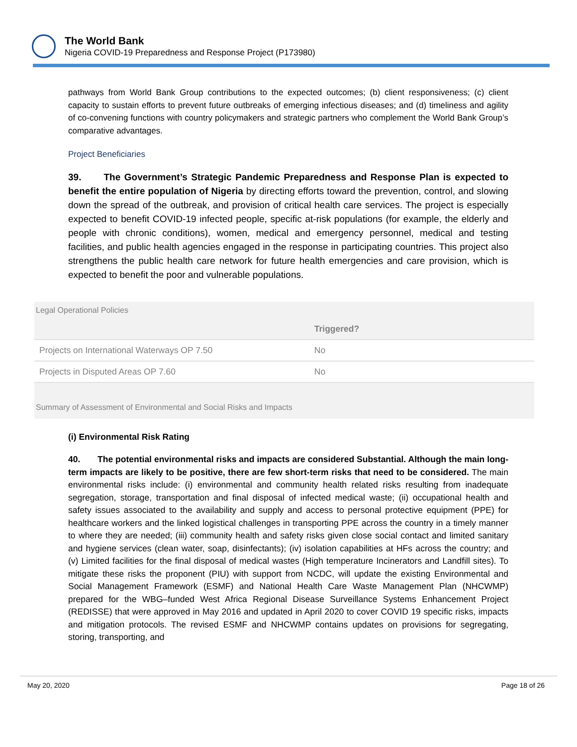The World Bank
Nigeria COVID-19 Preparedness and Response Project (P173980)
pathways from World Bank Group contributions to the expected outcomes; (b) client responsiveness; (c) client capacity to sustain efforts to prevent future outbreaks of emerging infectious diseases; and (d) timeliness and agility of co-convening functions with country policymakers and strategic partners who complement the World Bank Group’s comparative advantages.
Project Beneficiaries
39. The Government’s Strategic Pandemic Preparedness and Response Plan is expected to benefit the entire population of Nigeria by directing efforts toward the prevention, control, and slowing down the spread of the outbreak, and provision of critical health care services. The project is especially expected to benefit COVID-19 infected people, specific at-risk populations (for example, the elderly and people with chronic conditions), women, medical and emergency personnel, medical and testing facilities, and public health agencies engaged in the response in participating countries. This project also strengthens the public health care network for future health emergencies and care provision, which is expected to benefit the poor and vulnerable populations.
Legal Operational Policies
| | Triggered? |
| --- | --- |
| Projects on International Waterways OP 7.50 | No |
| Projects in Disputed Areas OP 7.60 | No |
Summary of Assessment of Environmental and Social Risks and Impacts
(i) Environmental Risk Rating
40. The potential environmental risks and impacts are considered Substantial. Although the main long-term impacts are likely to be positive, there are few short-term risks that need to be considered. The main environmental risks include: (i) environmental and community health related risks resulting from inadequate segregation, storage, transportation and final disposal of infected medical waste; (ii) occupational health and safety issues associated to the availability and supply and access to personal protective equipment (PPE) for healthcare workers and the linked logistical challenges in transporting PPE across the country in a timely manner to where they are needed; (iii) community health and safety risks given close social contact and limited sanitary and hygiene services (clean water, soap, disinfectants); (iv) isolation capabilities at HFs across the country; and (v) Limited facilities for the final disposal of medical wastes (High temperature Incinerators and Landfill sites). To mitigate these risks the proponent (PIU) with support from NCDC, will update the existing Environmental and Social Management Framework (ESMF) and National Health Care Waste Management Plan (NHCWMP) prepared for the WBG–funded West Africa Regional Disease Surveillance Systems Enhancement Project (REDISSE) that were approved in May 2016 and updated in April 2020 to cover COVID 19 specific risks, impacts and mitigation protocols. The revised ESMF and NHCWMP contains updates on provisions for segregating, storing, transporting, and
May 20, 2020 Page 18 of 26